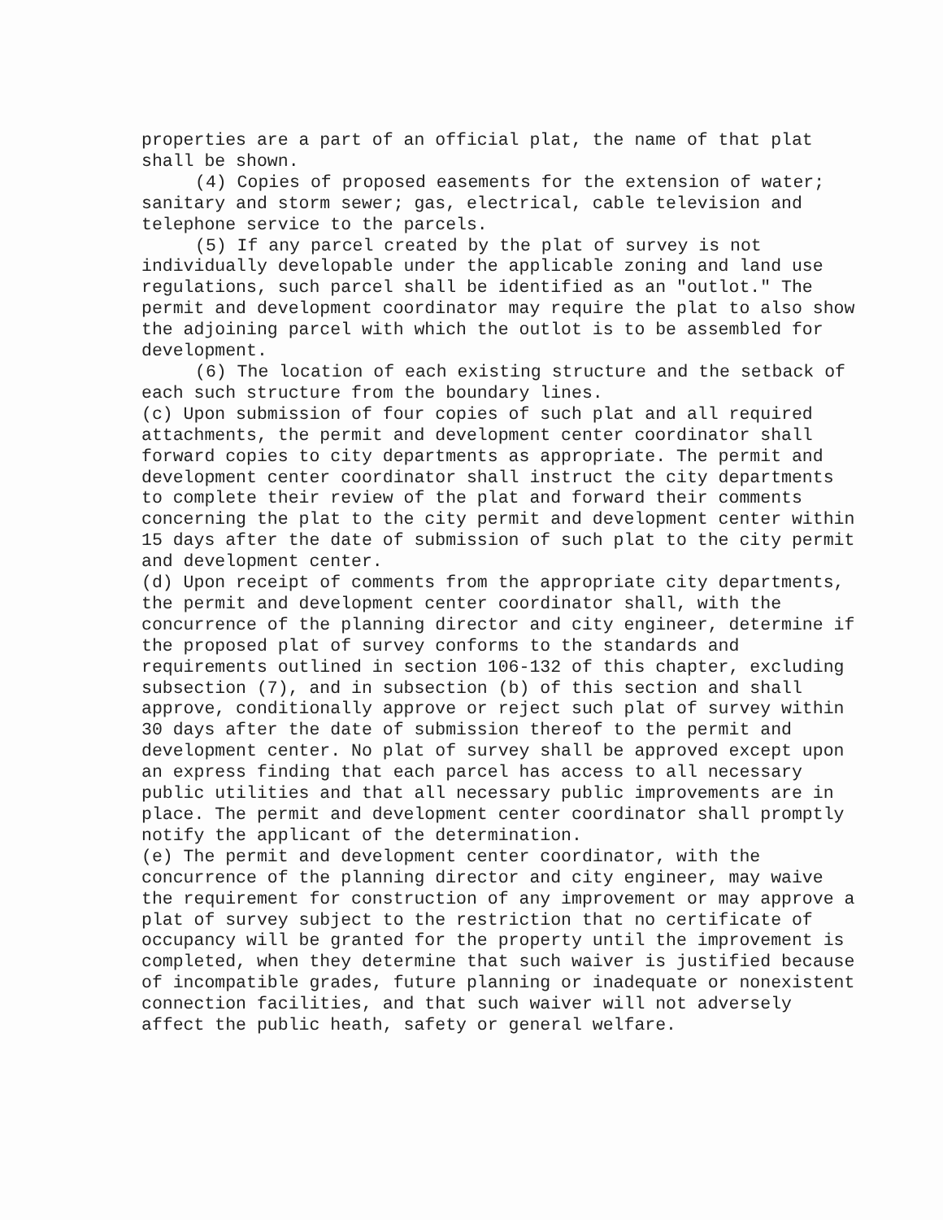properties are a part of an official plat, the name of that plat shall be shown.
(4) Copies of proposed easements for the extension of water; sanitary and storm sewer; gas, electrical, cable television and telephone service to the parcels.
(5) If any parcel created by the plat of survey is not individually developable under the applicable zoning and land use regulations, such parcel shall be identified as an "outlot." The permit and development coordinator may require the plat to also show the adjoining parcel with which the outlot is to be assembled for development.
(6) The location of each existing structure and the setback of each such structure from the boundary lines.
(c) Upon submission of four copies of such plat and all required attachments, the permit and development center coordinator shall forward copies to city departments as appropriate. The permit and development center coordinator shall instruct the city departments to complete their review of the plat and forward their comments concerning the plat to the city permit and development center within 15 days after the date of submission of such plat to the city permit and development center.
(d) Upon receipt of comments from the appropriate city departments, the permit and development center coordinator shall, with the concurrence of the planning director and city engineer, determine if the proposed plat of survey conforms to the standards and requirements outlined in section 106-132 of this chapter, excluding subsection (7), and in subsection (b) of this section and shall approve, conditionally approve or reject such plat of survey within 30 days after the date of submission thereof to the permit and development center. No plat of survey shall be approved except upon an express finding that each parcel has access to all necessary public utilities and that all necessary public improvements are in place. The permit and development center coordinator shall promptly notify the applicant of the determination.
(e) The permit and development center coordinator, with the concurrence of the planning director and city engineer, may waive the requirement for construction of any improvement or may approve a plat of survey subject to the restriction that no certificate of occupancy will be granted for the property until the improvement is completed, when they determine that such waiver is justified because of incompatible grades, future planning or inadequate or nonexistent connection facilities, and that such waiver will not adversely affect the public heath, safety or general welfare.